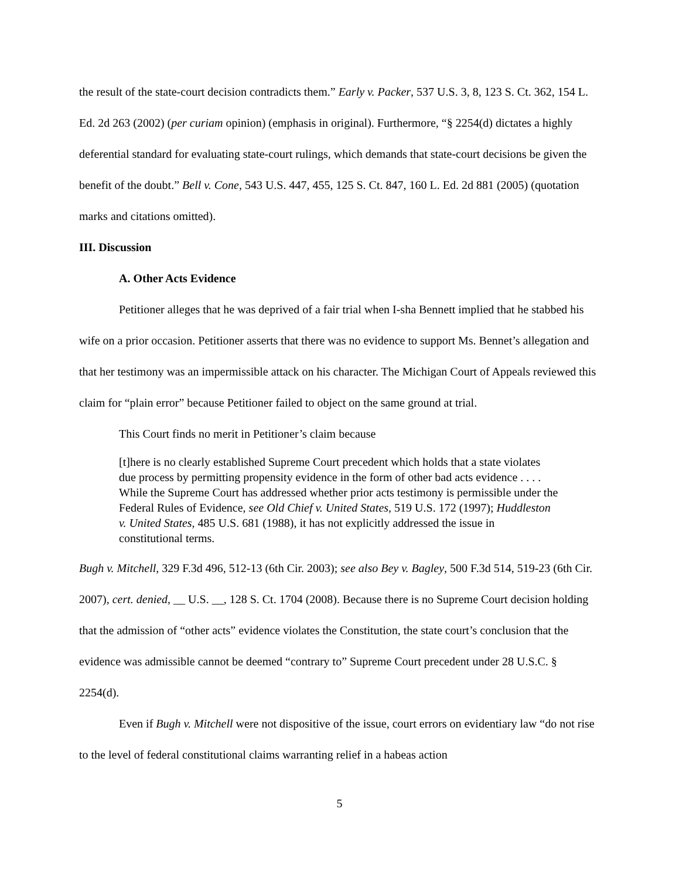the result of the state-court decision contradicts them.” Early v. Packer, 537 U.S. 3, 8, 123 S. Ct. 362, 154 L. Ed. 2d 263 (2002) (per curiam opinion) (emphasis in original). Furthermore, “§ 2254(d) dictates a highly deferential standard for evaluating state-court rulings, which demands that state-court decisions be given the benefit of the doubt.” Bell v. Cone, 543 U.S. 447, 455, 125 S. Ct. 847, 160 L. Ed. 2d 881 (2005) (quotation marks and citations omitted).
III. Discussion
A. Other Acts Evidence
Petitioner alleges that he was deprived of a fair trial when I-sha Bennett implied that he stabbed his wife on a prior occasion. Petitioner asserts that there was no evidence to support Ms. Bennet’s allegation and that her testimony was an impermissible attack on his character. The Michigan Court of Appeals reviewed this claim for “plain error” because Petitioner failed to object on the same ground at trial.
This Court finds no merit in Petitioner’s claim because
[t]here is no clearly established Supreme Court precedent which holds that a state violates due process by permitting propensity evidence in the form of other bad acts evidence . . . . While the Supreme Court has addressed whether prior acts testimony is permissible under the Federal Rules of Evidence, see Old Chief v. United States, 519 U.S. 172 (1997); Huddleston v. United States, 485 U.S. 681 (1988), it has not explicitly addressed the issue in constitutional terms.
Bugh v. Mitchell, 329 F.3d 496, 512-13 (6th Cir. 2003); see also Bey v. Bagley, 500 F.3d 514, 519-23 (6th Cir. 2007), cert. denied, __ U.S. __, 128 S. Ct. 1704 (2008). Because there is no Supreme Court decision holding that the admission of “other acts” evidence violates the Constitution, the state court’s conclusion that the evidence was admissible cannot be deemed “contrary to” Supreme Court precedent under 28 U.S.C. § 2254(d).
Even if Bugh v. Mitchell were not dispositive of the issue, court errors on evidentiary law “do not rise to the level of federal constitutional claims warranting relief in a habeas action
5